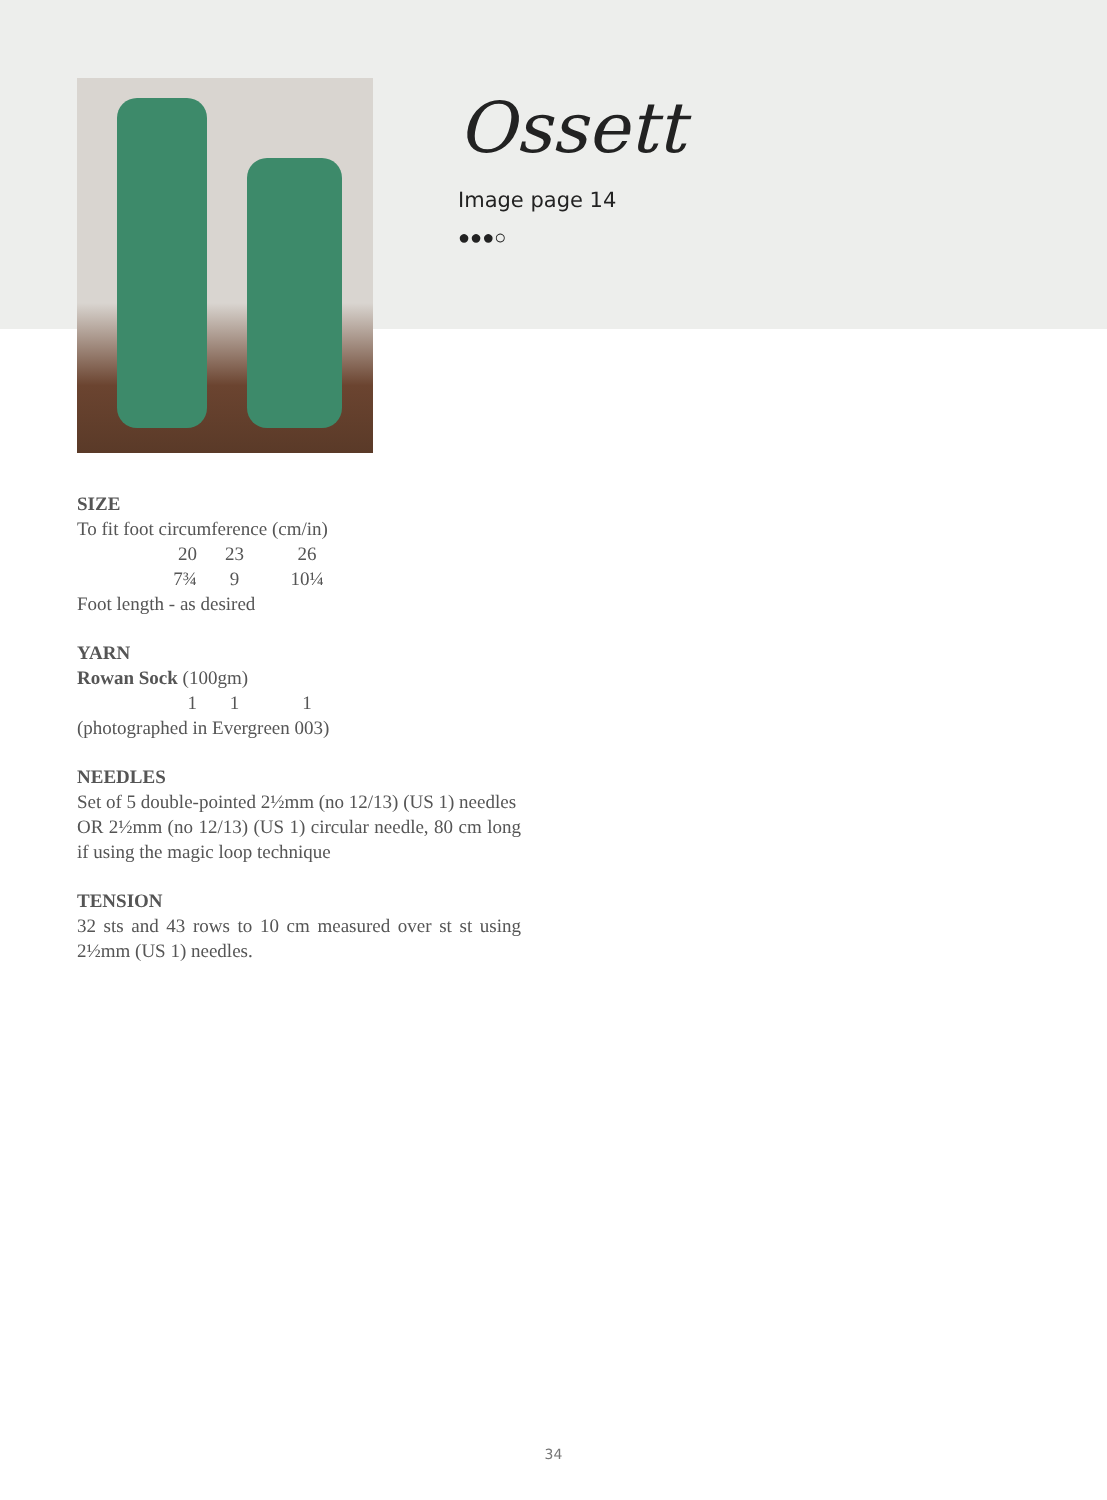Ossett
Image page 14
●●●○
SIZE
To fit foot circumference (cm/in)
20 23 26
7¾ 9 10¼
Foot length - as desired
YARN
Rowan Sock (100gm)
1 1 1
(photographed in Evergreen 003)
NEEDLES
Set of 5 double-pointed 2½mm (no 12/13) (US 1) needles
OR 2½mm (no 12/13) (US 1) circular needle, 80 cm long if using the magic loop technique
TENSION
32 sts and 43 rows to 10 cm measured over st st using 2½mm (US 1) needles.
34